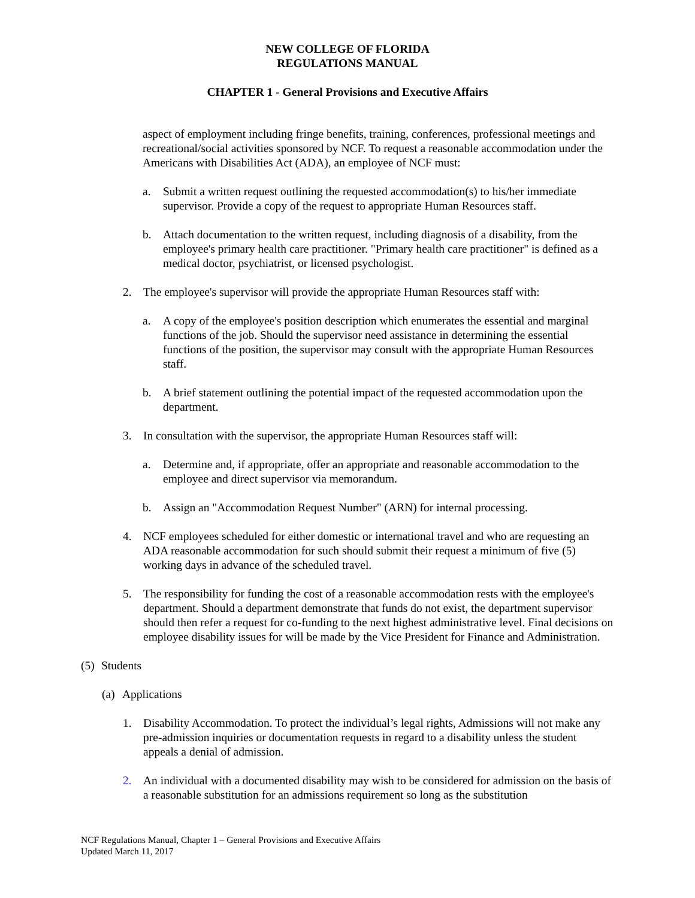NEW COLLEGE OF FLORIDA
REGULATIONS MANUAL
CHAPTER 1 - General Provisions and Executive Affairs
aspect of employment including fringe benefits, training, conferences, professional meetings and recreational/social activities sponsored by NCF. To request a reasonable accommodation under the Americans with Disabilities Act (ADA), an employee of NCF must:
a. Submit a written request outlining the requested accommodation(s) to his/her immediate supervisor. Provide a copy of the request to appropriate Human Resources staff.
b. Attach documentation to the written request, including diagnosis of a disability, from the employee's primary health care practitioner. "Primary health care practitioner" is defined as a medical doctor, psychiatrist, or licensed psychologist.
2. The employee's supervisor will provide the appropriate Human Resources staff with:
a. A copy of the employee's position description which enumerates the essential and marginal functions of the job. Should the supervisor need assistance in determining the essential functions of the position, the supervisor may consult with the appropriate Human Resources staff.
b. A brief statement outlining the potential impact of the requested accommodation upon the department.
3. In consultation with the supervisor, the appropriate Human Resources staff will:
a. Determine and, if appropriate, offer an appropriate and reasonable accommodation to the employee and direct supervisor via memorandum.
b. Assign an "Accommodation Request Number" (ARN) for internal processing.
4. NCF employees scheduled for either domestic or international travel and who are requesting an ADA reasonable accommodation for such should submit their request a minimum of five (5) working days in advance of the scheduled travel.
5. The responsibility for funding the cost of a reasonable accommodation rests with the employee's department. Should a department demonstrate that funds do not exist, the department supervisor should then refer a request for co-funding to the next highest administrative level. Final decisions on employee disability issues for will be made by the Vice President for Finance and Administration.
(5) Students
(a) Applications
1. Disability Accommodation. To protect the individual’s legal rights, Admissions will not make any pre-admission inquiries or documentation requests in regard to a disability unless the student appeals a denial of admission.
2. An individual with a documented disability may wish to be considered for admission on the basis of a reasonable substitution for an admissions requirement so long as the substitution
NCF Regulations Manual, Chapter 1 – General Provisions and Executive Affairs
Updated March 11, 2017